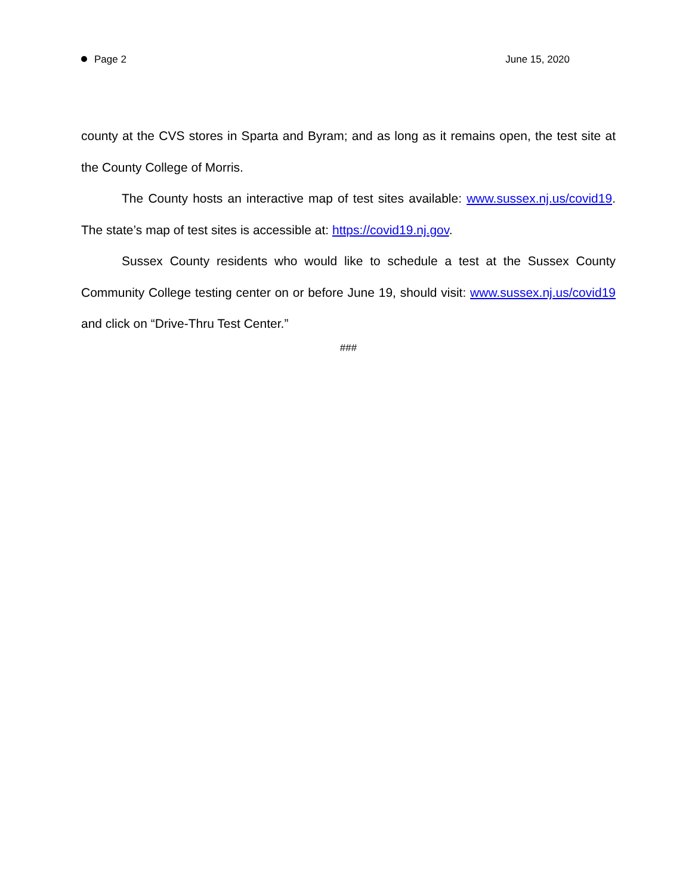Page 2 June 15, 2020
county at the CVS stores in Sparta and Byram; and as long as it remains open, the test site at the County College of Morris.
The County hosts an interactive map of test sites available: www.sussex.nj.us/covid19. The state’s map of test sites is accessible at: https://covid19.nj.gov.
Sussex County residents who would like to schedule a test at the Sussex County Community College testing center on or before June 19, should visit: www.sussex.nj.us/covid19 and click on “Drive-Thru Test Center.”
###